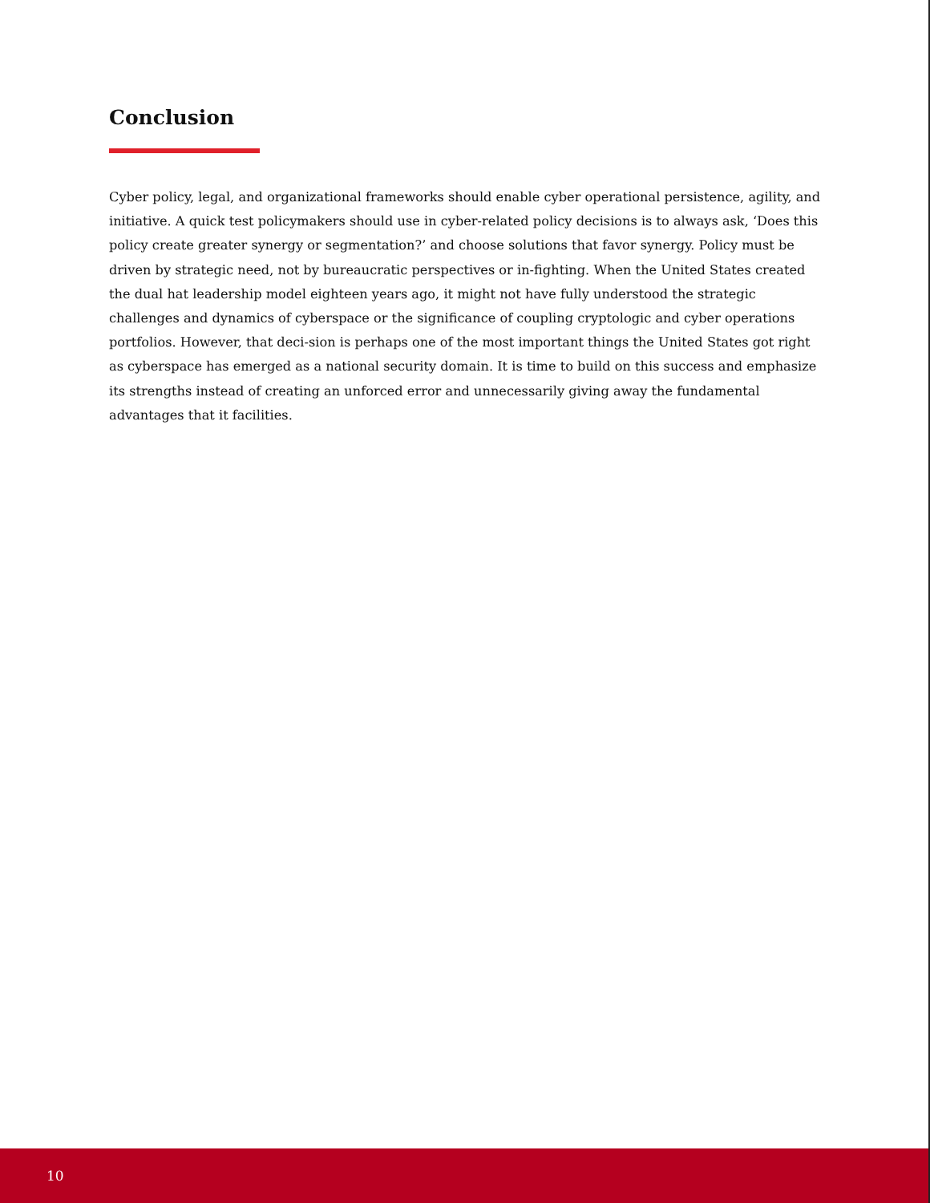Conclusion
Cyber policy, legal, and organizational frameworks should enable cyber operational persistence, agility, and initiative. A quick test policymakers should use in cyber-related policy decisions is to always ask, ‘Does this policy create greater synergy or segmentation?’ and choose solutions that favor synergy. Policy must be driven by strategic need, not by bureaucratic perspectives or in-fighting. When the United States created the dual hat leadership model eighteen years ago, it might not have fully understood the strategic challenges and dynamics of cyberspace or the significance of coupling cryptologic and cyber operations portfolios. However, that deci-sion is perhaps one of the most important things the United States got right as cyberspace has emerged as a national security domain. It is time to build on this success and emphasize its strengths instead of creating an unforced error and unnecessarily giving away the fundamental advantages that it facilities.
10